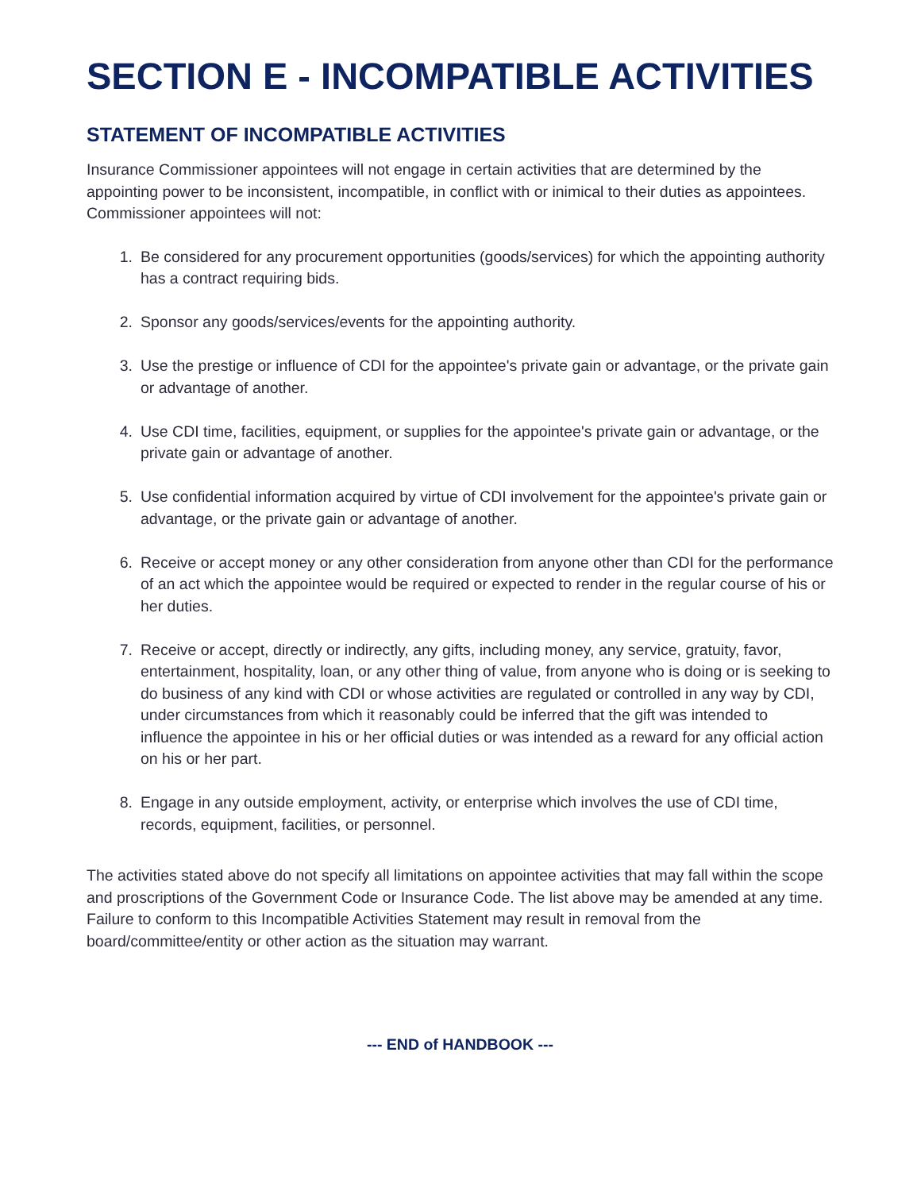SECTION E - INCOMPATIBLE ACTIVITIES
STATEMENT OF INCOMPATIBLE ACTIVITIES
Insurance Commissioner appointees will not engage in certain activities that are determined by the appointing power to be inconsistent, incompatible, in conflict with or inimical to their duties as appointees. Commissioner appointees will not:
1. Be considered for any procurement opportunities (goods/services) for which the appointing authority has a contract requiring bids.
2. Sponsor any goods/services/events for the appointing authority.
3. Use the prestige or influence of CDI for the appointee's private gain or advantage, or the private gain or advantage of another.
4. Use CDI time, facilities, equipment, or supplies for the appointee's private gain or advantage, or the private gain or advantage of another.
5. Use confidential information acquired by virtue of CDI involvement for the appointee's private gain or advantage, or the private gain or advantage of another.
6. Receive or accept money or any other consideration from anyone other than CDI for the performance of an act which the appointee would be required or expected to render in the regular course of his or her duties.
7. Receive or accept, directly or indirectly, any gifts, including money, any service, gratuity, favor, entertainment, hospitality, loan, or any other thing of value, from anyone who is doing or is seeking to do business of any kind with CDI or whose activities are regulated or controlled in any way by CDI, under circumstances from which it reasonably could be inferred that the gift was intended to influence the appointee in his or her official duties or was intended as a reward for any official action on his or her part.
8. Engage in any outside employment, activity, or enterprise which involves the use of CDI time, records, equipment, facilities, or personnel.
The activities stated above do not specify all limitations on appointee activities that may fall within the scope and proscriptions of the Government Code or Insurance Code. The list above may be amended at any time. Failure to conform to this Incompatible Activities Statement may result in removal from the board/committee/entity or other action as the situation may warrant.
--- END of HANDBOOK ---